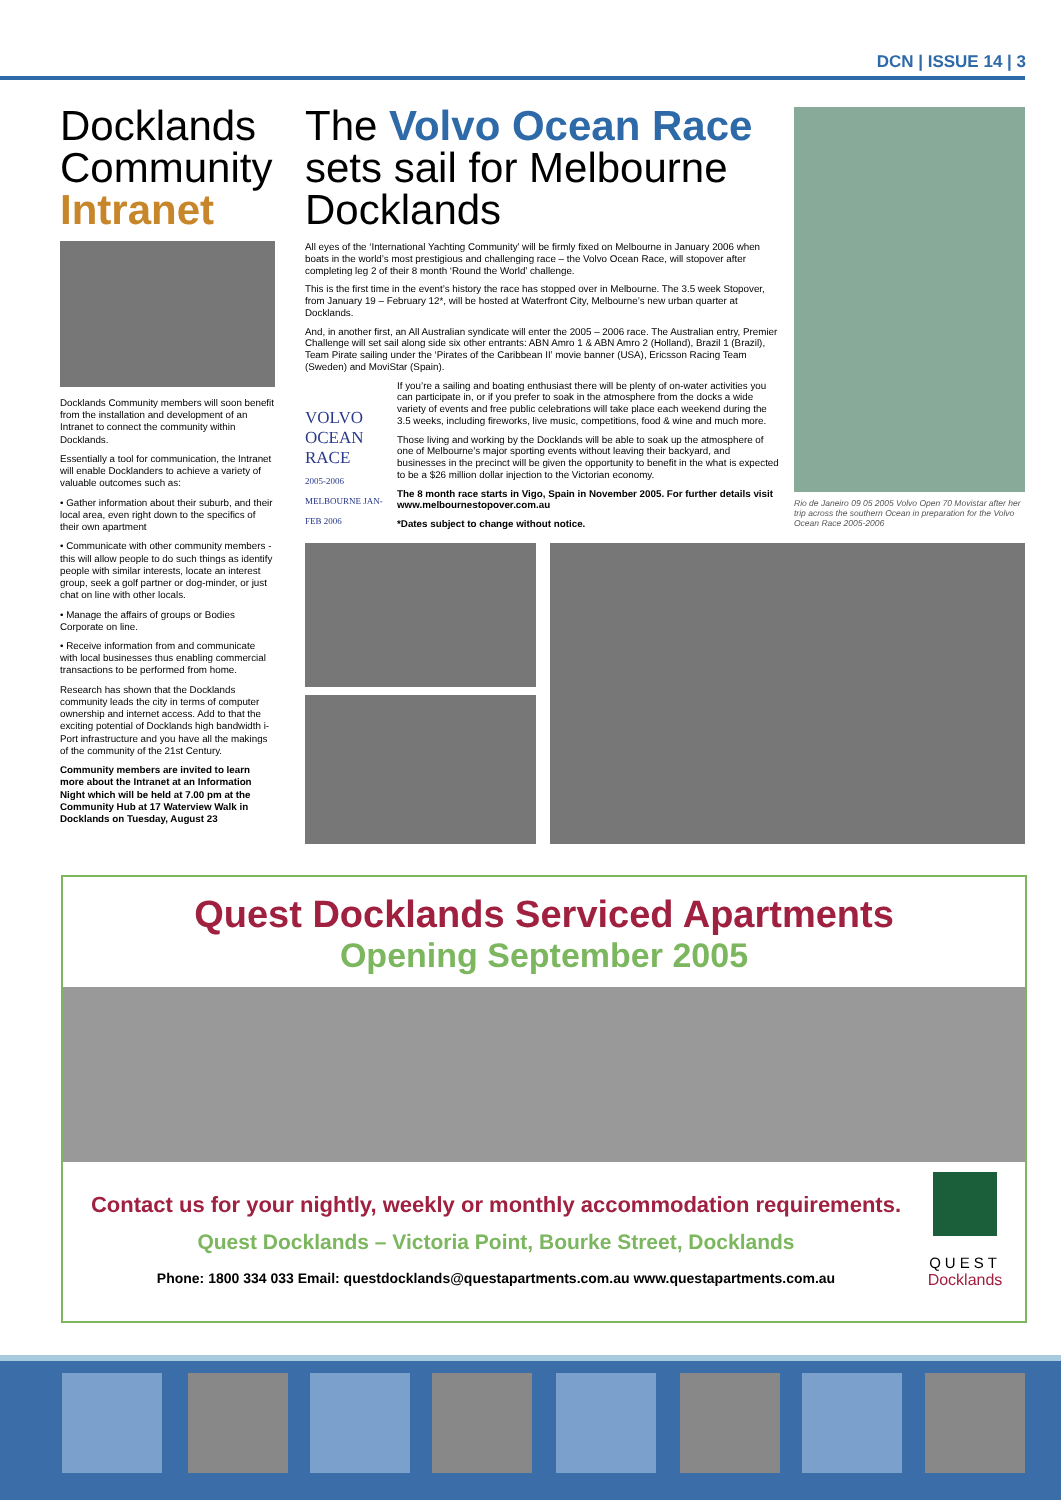DCN | ISSUE 14 | 3
Docklands Community Intranet
Docklands Community members will soon benefit from the installation and development of an Intranet to connect the community within Docklands.
Essentially a tool for communication, the Intranet will enable Docklanders to achieve a variety of valuable outcomes such as:
• Gather information about their suburb, and their local area, even right down to the specifics of their own apartment
• Communicate with other community members - this will allow people to do such things as identify people with similar interests, locate an interest group, seek a golf partner or dog-minder, or just chat on line with other locals.
• Manage the affairs of groups or Bodies Corporate on line.
• Receive information from and communicate with local businesses thus enabling commercial transactions to be performed from home.
Research has shown that the Docklands community leads the city in terms of computer ownership and internet access. Add to that the exciting potential of Docklands high bandwidth i-Port infrastructure and you have all the makings of the community of the 21st Century.
Community members are invited to learn more about the Intranet at an Information Night which will be held at 7.00 pm at the Community Hub at 17 Waterview Walk in Docklands on Tuesday, August 23
The Volvo Ocean Race sets sail for Melbourne Docklands
All eyes of the ‘International Yachting Community’ will be firmly fixed on Melbourne in January 2006 when boats in the world’s most prestigious and challenging race – the Volvo Ocean Race, will stopover after completing leg 2 of their 8 month ‘Round the World’ challenge.
This is the first time in the event’s history the race has stopped over in Melbourne. The 3.5 week Stopover, from January 19 – February 12*, will be hosted at Waterfront City, Melbourne’s new urban quarter at Docklands.
And, in another first, an All Australian syndicate will enter the 2005 – 2006 race. The Australian entry, Premier Challenge will set sail along side six other entrants: ABN Amro 1 & ABN Amro 2 (Holland), Brazil 1 (Brazil), Team Pirate sailing under the ‘Pirates of the Caribbean II’ movie banner (USA), Ericsson Racing Team (Sweden) and MoviStar (Spain).
VOLVO OCEAN RACE
2005-2006
MELBOURNE JAN-FEB 2006
If you’re a sailing and boating enthusiast there will be plenty of on-water activities you can participate in, or if you prefer to soak in the atmosphere from the docks a wide variety of events and free public celebrations will take place each weekend during the 3.5 weeks, including fireworks, live music, competitions, food & wine and much more.
Those living and working by the Docklands will be able to soak up the atmosphere of one of Melbourne’s major sporting events without leaving their backyard, and businesses in the precinct will be given the opportunity to benefit in the what is expected to be a $26 million dollar injection to the Victorian economy.
The 8 month race starts in Vigo, Spain in November 2005. For further details visit www.melbournestopover.com.au
*Dates subject to change without notice.
Rio de Janeiro 09 05 2005 Volvo Open 70 Movistar after her trip across the southern Ocean in preparation for the Volvo Ocean Race 2005-2006
Quest Docklands Serviced Apartments
Opening September 2005
Contact us for your nightly, weekly or monthly accommodation requirements.
Quest Docklands – Victoria Point, Bourke Street, Docklands
Phone: 1800 334 033 Email: questdocklands@questapartments.com.au www.questapartments.com.au
QUEST
Docklands